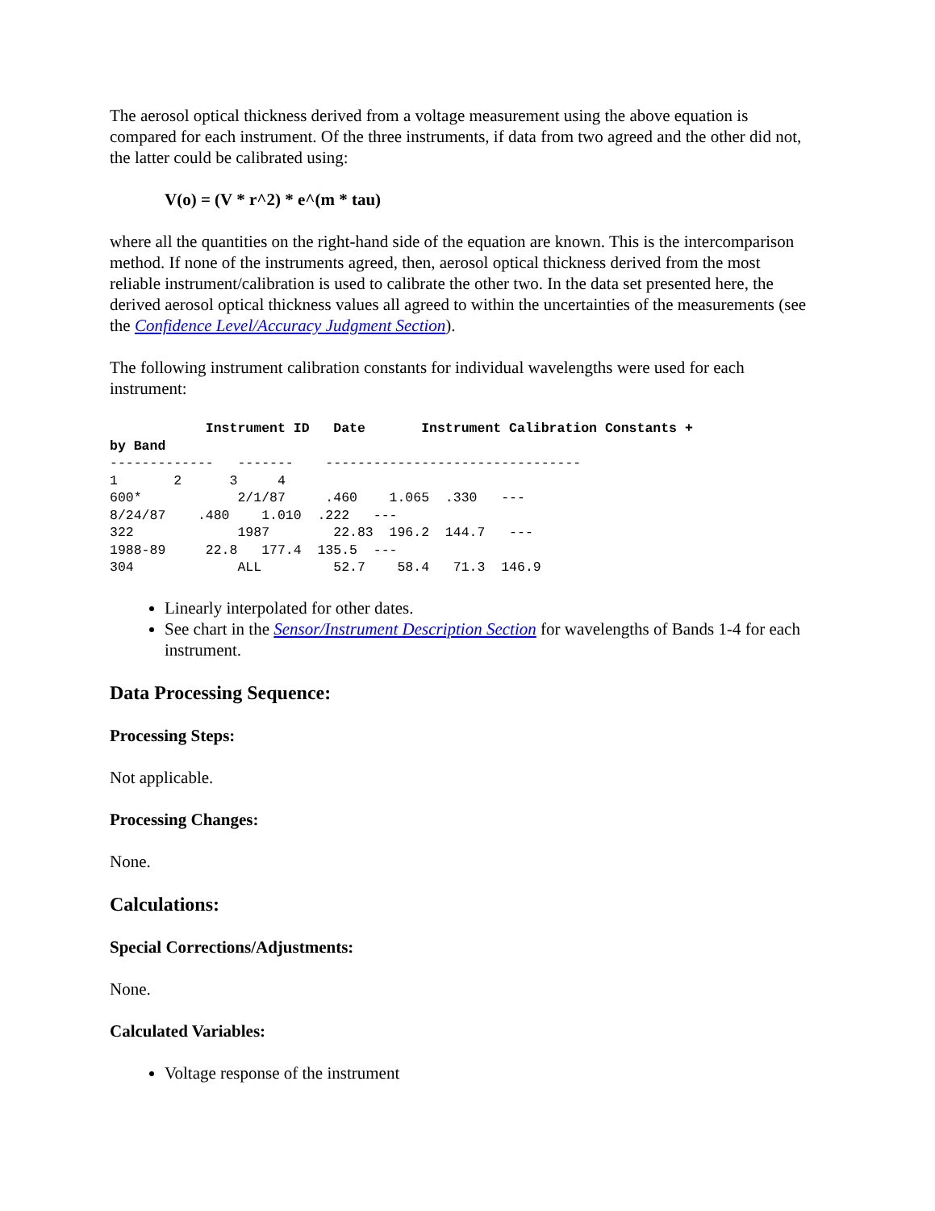The aerosol optical thickness derived from a voltage measurement using the above equation is compared for each instrument. Of the three instruments, if data from two agreed and the other did not, the latter could be calibrated using:
V(o) = (V * r^2) * e^(m * tau)
where all the quantities on the right-hand side of the equation are known. This is the intercomparison method. If none of the instruments agreed, then, aerosol optical thickness derived from the most reliable instrument/calibration is used to calibrate the other two. In the data set presented here, the derived aerosol optical thickness values all agreed to within the uncertainties of the measurements (see the Confidence Level/Accuracy Judgment Section).
The following instrument calibration constants for individual wavelengths were used for each instrument:
            Instrument ID   Date       Instrument Calibration Constants +
by Band
-------------   -------    --------------------------------
1       2      3     4
600*            2/1/87     .460    1.065  .330   ---
8/24/87    .480    1.010  .222   ---
322             1987        22.83  196.2  144.7   ---
1988-89     22.8   177.4  135.5  ---
304             ALL         52.7    58.4   71.3  146.9
Linearly interpolated for other dates.
See chart in the Sensor/Instrument Description Section for wavelengths of Bands 1-4 for each instrument.
Data Processing Sequence:
Processing Steps:
Not applicable.
Processing Changes:
None.
Calculations:
Special Corrections/Adjustments:
None.
Calculated Variables:
Voltage response of the instrument